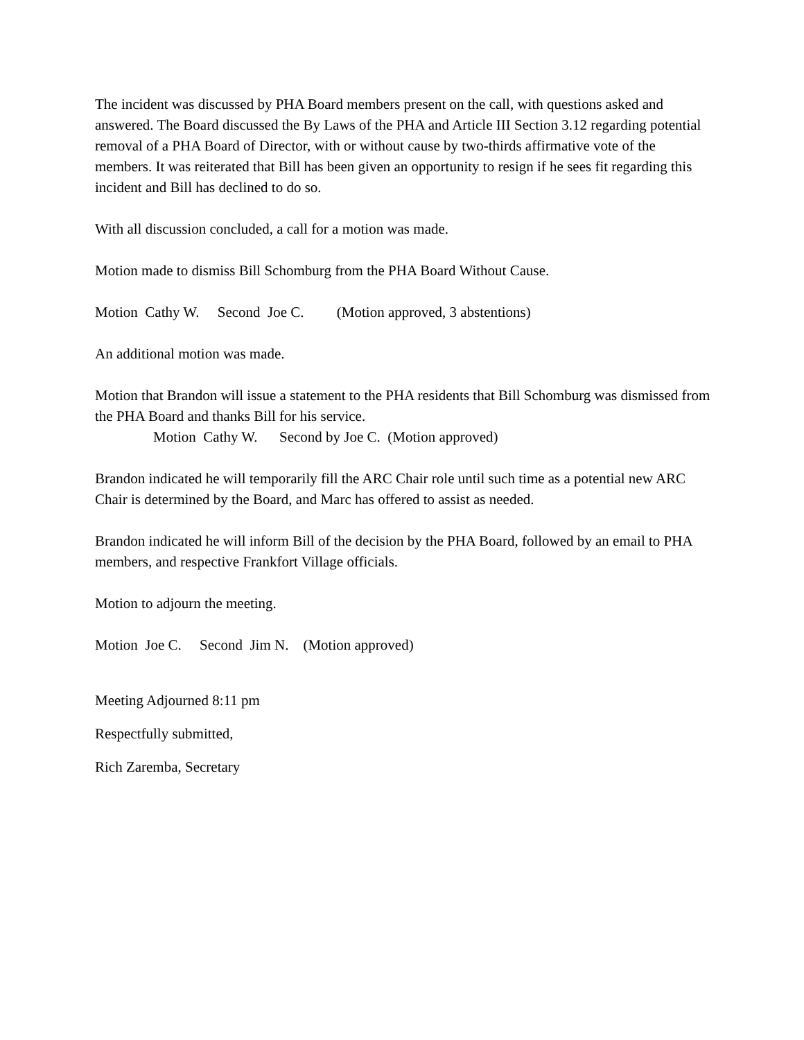The incident was discussed by PHA Board members present on the call, with questions asked and answered. The Board discussed the By Laws of the PHA and Article III Section 3.12 regarding potential removal of a PHA Board of Director, with or without cause by two-thirds affirmative vote of the members. It was reiterated that Bill has been given an opportunity to resign if he sees fit regarding this incident and Bill has declined to do so.
With all discussion concluded, a call for a motion was made.
Motion made to dismiss Bill Schomburg from the PHA Board Without Cause.
Motion Cathy W. Second Joe C. (Motion approved, 3 abstentions)
An additional motion was made.
Motion that Brandon will issue a statement to the PHA residents that Bill Schomburg was dismissed from the PHA Board and thanks Bill for his service.
Motion Cathy W. Second by Joe C. (Motion approved)
Brandon indicated he will temporarily fill the ARC Chair role until such time as a potential new ARC Chair is determined by the Board, and Marc has offered to assist as needed.
Brandon indicated he will inform Bill of the decision by the PHA Board, followed by an email to PHA members, and respective Frankfort Village officials.
Motion to adjourn the meeting.
Motion Joe C. Second Jim N. (Motion approved)
Meeting Adjourned 8:11 pm
Respectfully submitted,
Rich Zaremba, Secretary